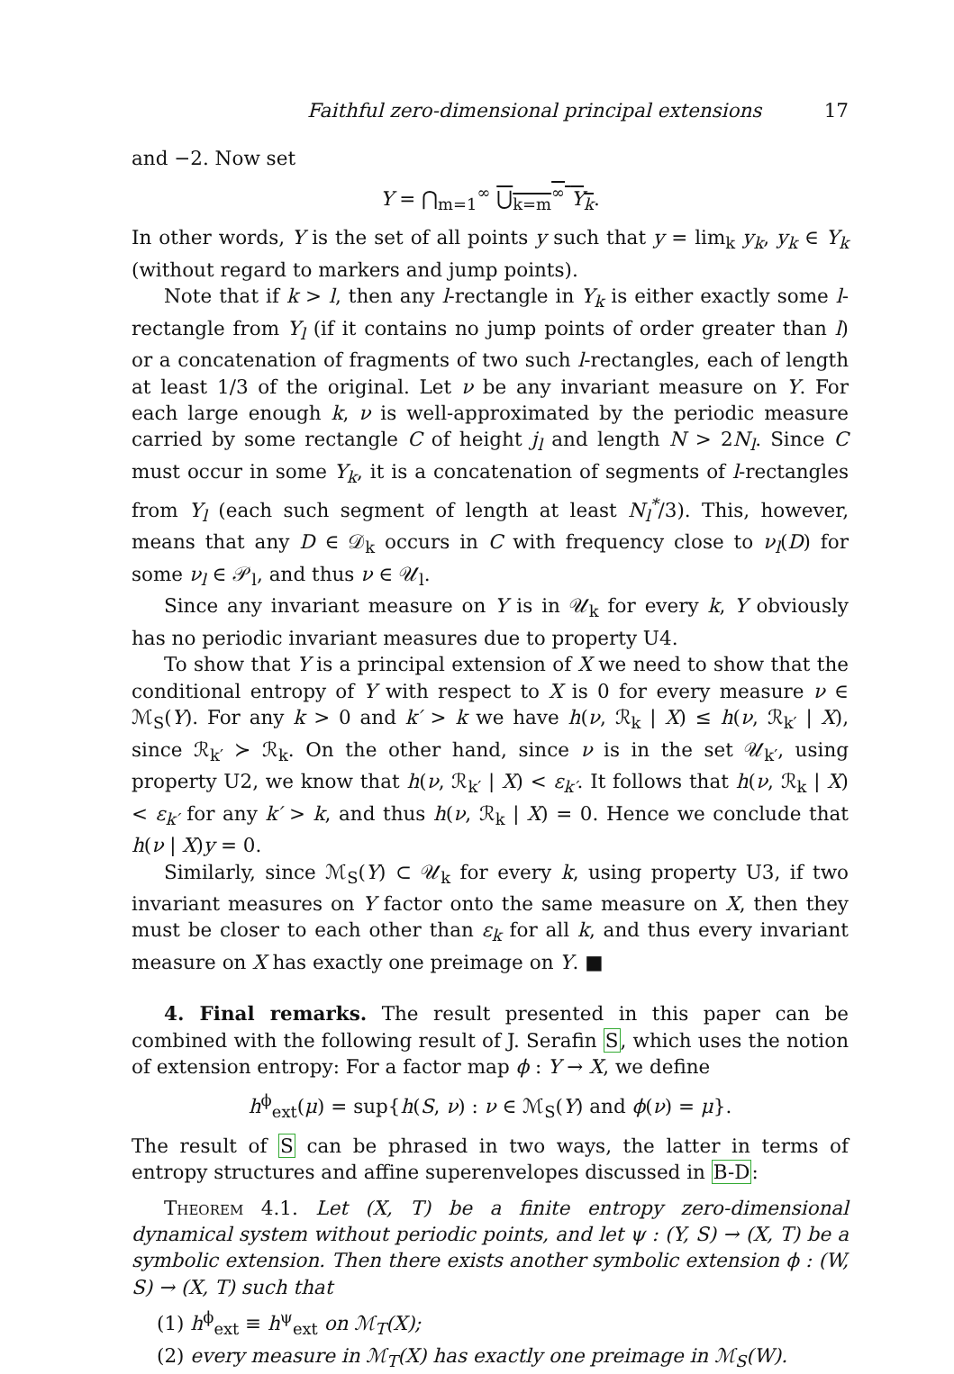Faithful zero-dimensional principal extensions 17
and −2. Now set
Y = ⋂<sub>m=1</sub><sup>∞</sup> ⋃<sub>k=m</sub><sup>∞</sup> Y<sub>k</sub>.
In other words, Y is the set of all points y such that y = lim<sub>k</sub> y<sub>k</sub>, y<sub>k</sub> ∈ Y<sub>k</sub> (without regard to markers and jump points).
Note that if k > l, then any l-rectangle in Y<sub>k</sub> is either exactly some l-rectangle from Y<sub>l</sub> (if it contains no jump points of order greater than l) or a concatenation of fragments of two such l-rectangles, each of length at least 1/3 of the original. Let ν be any invariant measure on Y. For each large enough k, ν is well-approximated by the periodic measure carried by some rectangle C of height j<sub>l</sub> and length N > 2N<sub>l</sub>. Since C must occur in some Y<sub>k</sub>, it is a concatenation of segments of l-rectangles from Y<sub>l</sub> (each such segment of length at least N<sub>l</sub><sup>*</sup>/3). This, however, means that any D ∈ 𝒟<sub>k</sub> occurs in C with frequency close to ν<sub>l</sub>(D) for some ν<sub>l</sub> ∈ 𝒫<sub>l</sub>, and thus ν ∈ 𝒰<sub>l</sub>.
Since any invariant measure on Y is in 𝒰<sub>k</sub> for every k, Y obviously has no periodic invariant measures due to property U4.
To show that Y is a principal extension of X we need to show that the conditional entropy of Y with respect to X is 0 for every measure ν ∈ ℳ<sub>S</sub>(Y). For any k > 0 and k′ > k we have h(ν, ℛ<sub>k</sub> | X) ≤ h(ν, ℛ<sub>k′</sub> | X), since ℛ<sub>k′</sub> ≻ ℛ<sub>k</sub>. On the other hand, since ν is in the set 𝒰<sub>k′</sub>, using property U2, we know that h(ν, ℛ<sub>k′</sub> | X) < ε<sub>k′</sub>. It follows that h(ν, ℛ<sub>k</sub> | X) < ε<sub>k′</sub> for any k′ > k, and thus h(ν, ℛ<sub>k</sub> | X) = 0. Hence we conclude that h(ν | X)y = 0.
Similarly, since ℳ<sub>S</sub>(Y) ⊂ 𝒰<sub>k</sub> for every k, using property U3, if two invariant measures on Y factor onto the same measure on X, then they must be closer to each other than ε<sub>k</sub> for all k, and thus every invariant measure on X has exactly one preimage on Y. ■
4. Final remarks. The result presented in this paper can be combined with the following result of J. Serafin S, which uses the notion of extension entropy: For a factor map ϕ : Y → X, we define
h<sup>ϕ</sup><sub>ext</sub>(μ) = sup{h(S, ν) : ν ∈ ℳ<sub>S</sub>(Y) and ϕ(ν) = μ}.
The result of S can be phrased in two ways, the latter in terms of entropy structures and affine superenvelopes discussed in B-D:
Theorem 4.1. Let (X, T) be a finite entropy zero-dimensional dynamical system without periodic points, and let ψ : (Y, S) → (X, T) be a symbolic extension. Then there exists another symbolic extension ϕ : (W, S) → (X, T) such that
(1) h<sup>ϕ</sup><sub>ext</sub> ≡ h<sup>ψ</sup><sub>ext</sub> on ℳ<sub>T</sub>(X);
(2) every measure in ℳ<sub>T</sub>(X) has exactly one preimage in ℳ<sub>S</sub>(W).